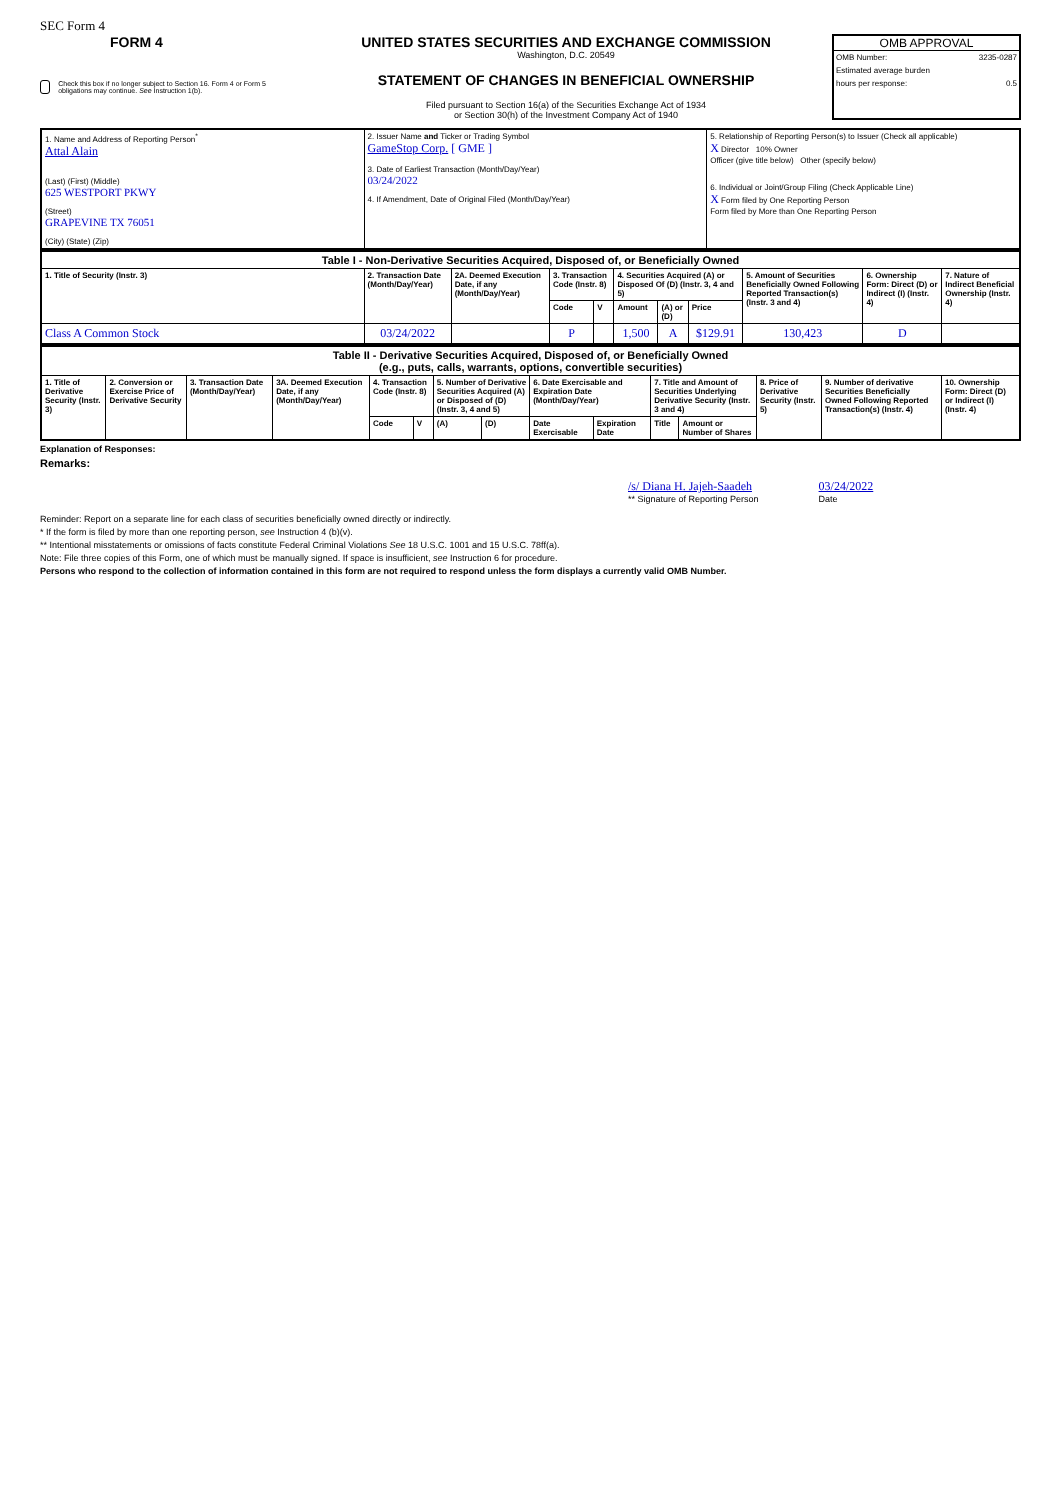SEC Form 4
FORM 4
Check this box if no longer subject to Section 16. Form 4 or Form 5 obligations may continue. See Instruction 1(b).
UNITED STATES SECURITIES AND EXCHANGE COMMISSION
Washington, D.C. 20549
STATEMENT OF CHANGES IN BENEFICIAL OWNERSHIP
Filed pursuant to Section 16(a) of the Securities Exchange Act of 1934
or Section 30(h) of the Investment Company Act of 1940
OMB APPROVAL
OMB Number: 3235-0287
Estimated average burden
hours per response: 0.5
| 1. Name and Address of Reporting Person<sup>*</sup> Attal Alain (Last) (First) (Middle) 625 WESTPORT PKWY (Street) GRAPEVINE TX 76051 (City) (State) (Zip) | 2. Issuer Name and Ticker or Trading Symbol GameStop Corp. [ GME ] 3. Date of Earliest Transaction (Month/Day/Year) 03/24/2022 4. If Amendment, Date of Original Filed (Month/Day/Year) | 5. Relationship of Reporting Person(s) to Issuer (Check all applicable) X Director 10% Owner Officer (give title below) Other (specify below) 6. Individual or Joint/Group Filing (Check Applicable Line) X Form filed by One Reporting Person Form filed by More than One Reporting Person |
| Table I - Non-Derivative Securities Acquired, Disposed of, or Beneficially Owned | | | | | | | | | | |
| --- | --- | --- | --- | --- | --- | --- | --- | --- | --- | --- |
| 1. Title of Security (Instr. 3) | 2. Transaction Date (Month/Day/Year) | 2A. Deemed Execution Date, if any (Month/Day/Year) | 3. Transaction Code (Instr. 8) | | 4. Securities Acquired (A) or Disposed Of (D) (Instr. 3, 4 and 5) | | | 5. Amount of Securities Beneficially Owned Following Reported Transaction(s) (Instr. 3 and 4) | 6. Ownership Form: Direct (D) or Indirect (I) (Instr. 4) | 7. Nature of Indirect Beneficial Ownership (Instr. 4) |
| | | | Code | V | Amount | (A) or (D) | Price | | | |
| Class A Common Stock | 03/24/2022 | | P | | 1,500 | A | $129.91 | 130,423 | D | |
| Table II - Derivative Securities Acquired, Disposed of, or Beneficially Owned (e.g., puts, calls, warrants, options, convertible securities) | | | | | | | | | | | | | | |
| --- | --- | --- | --- | --- | --- | --- | --- | --- | --- | --- | --- | --- | --- | --- |
| 1. Title of Derivative Security (Instr. 3) | 2. Conversion or Exercise Price of Derivative Security | 3. Transaction Date (Month/Day/Year) | 3A. Deemed Execution Date, if any (Month/Day/Year) | 4. Transaction Code (Instr. 8) | | 5. Number of Derivative Securities Acquired (A) or Disposed of (D) (Instr. 3, 4 and 5) | | 6. Date Exercisable and Expiration Date (Month/Day/Year) | | 7. Title and Amount of Securities Underlying Derivative Security (Instr. 3 and 4) | | 8. Price of Derivative Security (Instr. 5) | 9. Number of derivative Securities Beneficially Owned Following Reported Transaction(s) (Instr. 4) | 10. Ownership Form: Direct (D) or Indirect (I) (Instr. 4) |
| | | | | Code | V | (A) | (D) | Date Exercisable | Expiration Date | Title | Amount or Number of Shares | | | |
Explanation of Responses:
Remarks:
/s/ Diana H. Jajeh-Saadeh
** Signature of Reporting Person
03/24/2022
Date
Reminder: Report on a separate line for each class of securities beneficially owned directly or indirectly.
* If the form is filed by more than one reporting person, see Instruction 4 (b)(v).
** Intentional misstatements or omissions of facts constitute Federal Criminal Violations See 18 U.S.C. 1001 and 15 U.S.C. 78ff(a).
Note: File three copies of this Form, one of which must be manually signed. If space is insufficient, see Instruction 6 for procedure.
Persons who respond to the collection of information contained in this form are not required to respond unless the form displays a currently valid OMB Number.